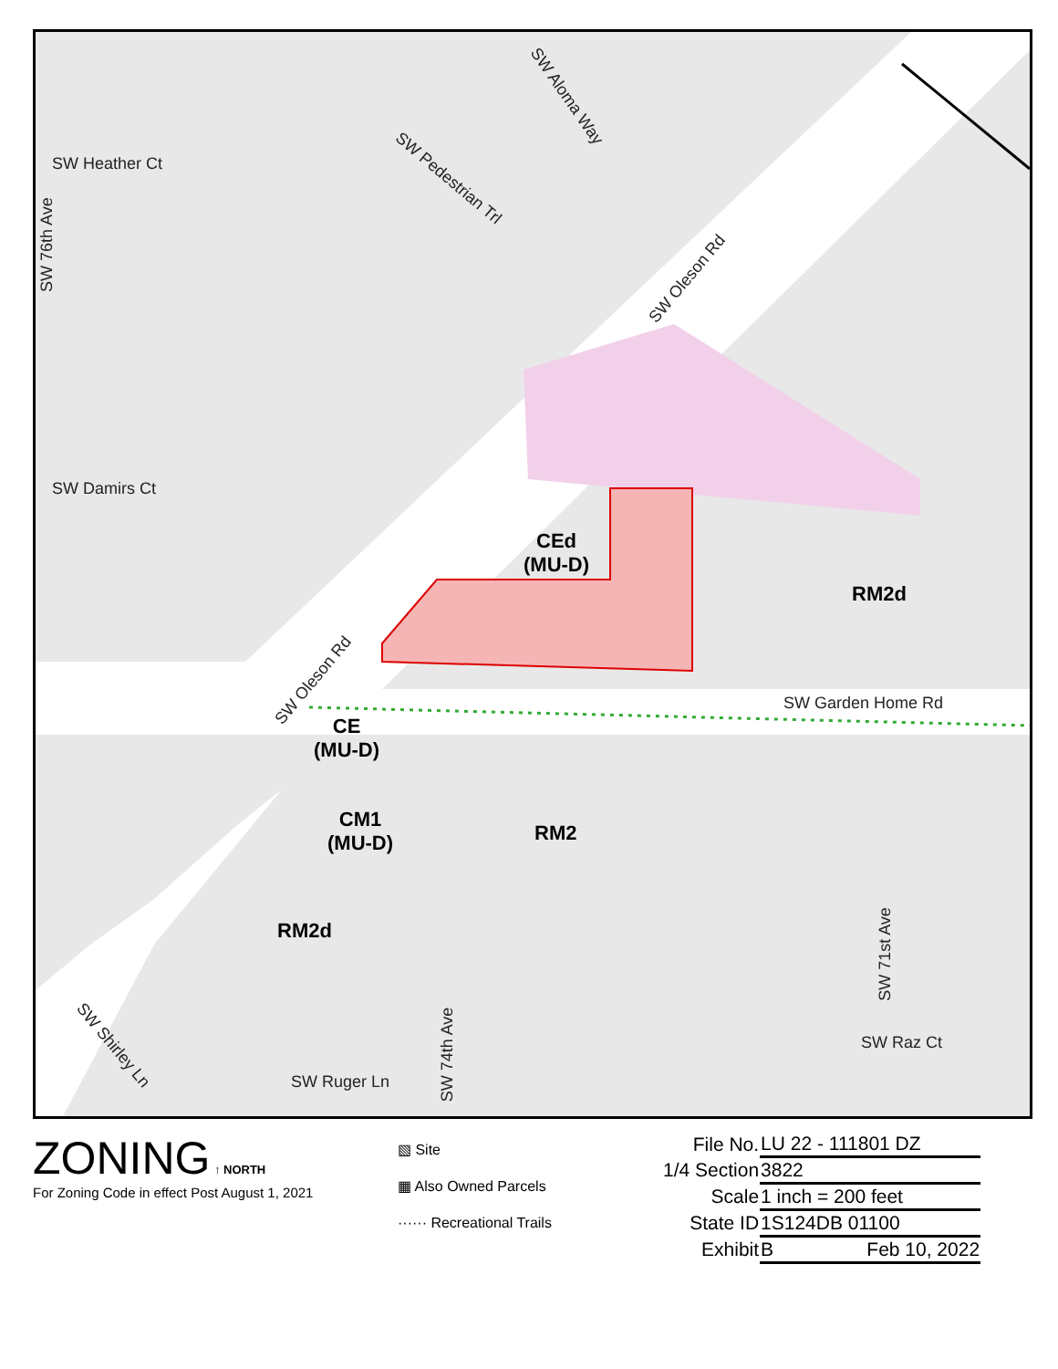SW Heather Ct
SW 76th Ave
SW Damirs Ct
SW Aloma Way
SW Pedestrian Trl
SW Oleson Rd
SW Oleson Rd
SW Garden Home Rd
SW 71st Ave
SW Raz Ct
SW Shirley Ln
SW Ruger Ln
SW 74th Ave
CEd
(MU-D)
RM2d
CE
(MU-D)
CM1
(MU-D)
RM2
RM2d
ZONING ↑ NORTH
For Zoning Code in effect Post August 1, 2021
▧ Site
▦ Also Owned Parcels
······ Recreational Trails
| File No. | LU 22 - 111801 DZ |
| 1/4 Section | 3822 |
| Scale | 1 inch = 200 feet |
| State ID | 1S124DB 01100 |
| Exhibit | B Feb 10, 2022 |